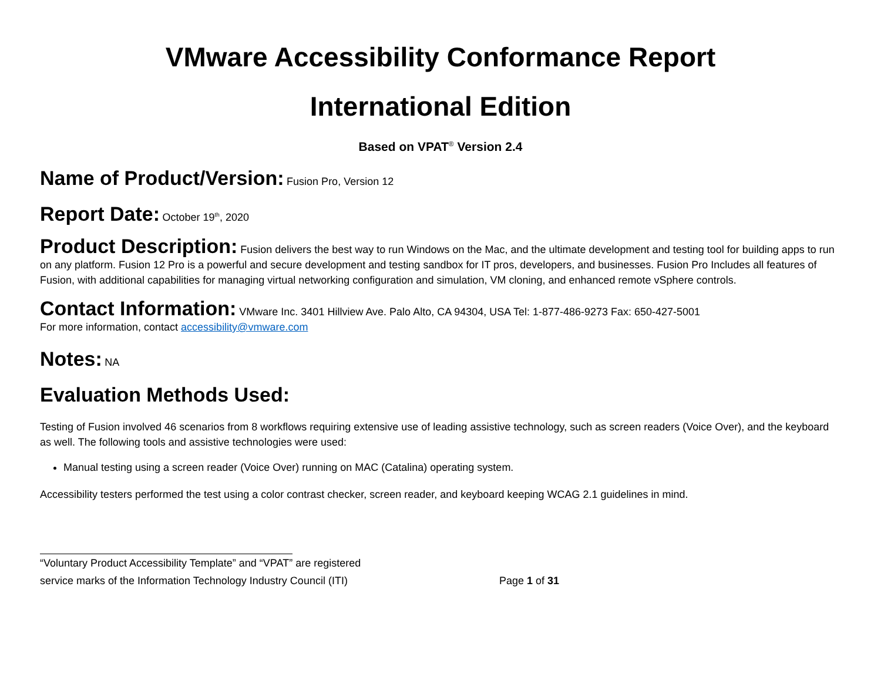VMware Accessibility Conformance Report
International Edition
Based on VPAT<sup>®</sup> Version 2.4
Name of Product/Version: Fusion Pro, Version 12
Report Date: October 19<sup>th</sup>, 2020
Product Description: Fusion delivers the best way to run Windows on the Mac, and the ultimate development and testing tool for building apps to run on any platform. Fusion 12 Pro is a powerful and secure development and testing sandbox for IT pros, developers, and businesses. Fusion Pro Includes all features of Fusion, with additional capabilities for managing virtual networking configuration and simulation, VM cloning, and enhanced remote vSphere controls.
Contact Information: VMware Inc. 3401 Hillview Ave. Palo Alto, CA 94304, USA Tel: 1-877-486-9273 Fax: 650-427-5001
For more information, contact accessibility@vmware.com
Notes: NA
Evaluation Methods Used:
Testing of Fusion involved 46 scenarios from 8 workflows requiring extensive use of leading assistive technology, such as screen readers (Voice Over), and the keyboard as well. The following tools and assistive technologies were used:
Manual testing using a screen reader (Voice Over) running on MAC (Catalina) operating system.
Accessibility testers performed the test using a color contrast checker, screen reader, and keyboard keeping WCAG 2.1 guidelines in mind.
“Voluntary Product Accessibility Template” and “VPAT” are registered
service marks of the Information Technology Industry Council (ITI) Page 1 of 31